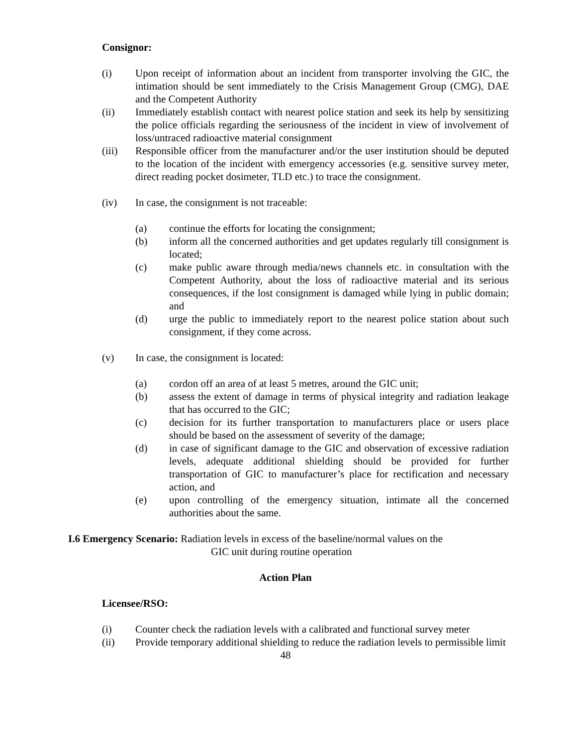Consignor:
(i) Upon receipt of information about an incident from transporter involving the GIC, the intimation should be sent immediately to the Crisis Management Group (CMG), DAE and the Competent Authority
(ii) Immediately establish contact with nearest police station and seek its help by sensitizing the police officials regarding the seriousness of the incident in view of involvement of loss/untraced radioactive material consignment
(iii) Responsible officer from the manufacturer and/or the user institution should be deputed to the location of the incident with emergency accessories (e.g. sensitive survey meter, direct reading pocket dosimeter, TLD etc.) to trace the consignment.
(iv) In case, the consignment is not traceable:
(a) continue the efforts for locating the consignment;
(b) inform all the concerned authorities and get updates regularly till consignment is located;
(c) make public aware through media/news channels etc. in consultation with the Competent Authority, about the loss of radioactive material and its serious consequences, if the lost consignment is damaged while lying in public domain; and
(d) urge the public to immediately report to the nearest police station about such consignment, if they come across.
(v) In case, the consignment is located:
(a) cordon off an area of at least 5 metres, around the GIC unit;
(b) assess the extent of damage in terms of physical integrity and radiation leakage that has occurred to the GIC;
(c) decision for its further transportation to manufacturers place or users place should be based on the assessment of severity of the damage;
(d) in case of significant damage to the GIC and observation of excessive radiation levels, adequate additional shielding should be provided for further transportation of GIC to manufacturer’s place for rectification and necessary action, and
(e) upon controlling of the emergency situation, intimate all the concerned authorities about the same.
I.6 Emergency Scenario: Radiation levels in excess of the baseline/normal values on the
GIC unit during routine operation
Action Plan
Licensee/RSO:
(i) Counter check the radiation levels with a calibrated and functional survey meter
(ii) Provide temporary additional shielding to reduce the radiation levels to permissible limit
48